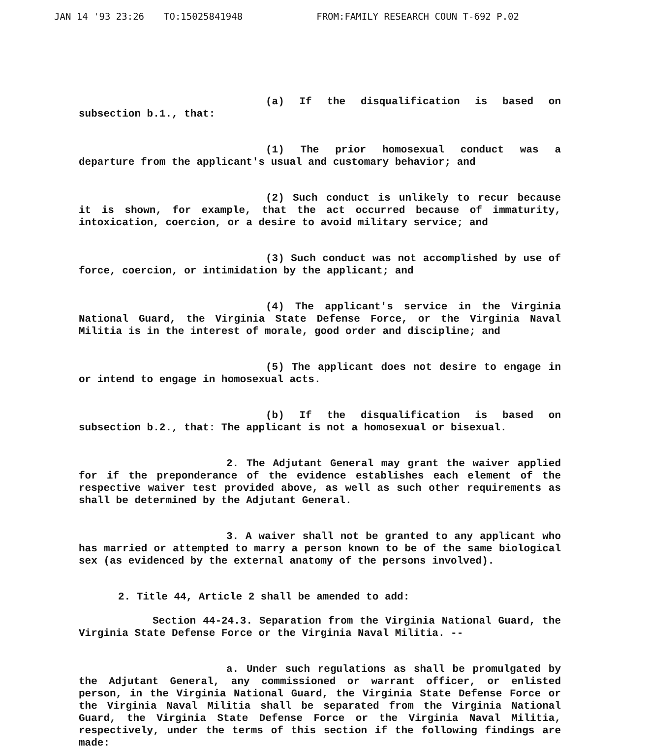JAN 14 '93 23:26 TO:15025841948 FROM:FAMILY RESEARCH COUN T-692 P.02
(a) If the disqualification is based on subsection b.1., that:
(1) The prior homosexual conduct was a departure from the applicant's usual and customary behavior; and
(2) Such conduct is unlikely to recur because it is shown, for example, that the act occurred because of immaturity, intoxication, coercion, or a desire to avoid military service; and
(3) Such conduct was not accomplished by use of force, coercion, or intimidation by the applicant; and
(4) The applicant's service in the Virginia National Guard, the Virginia State Defense Force, or the Virginia Naval Militia is in the interest of morale, good order and discipline; and
(5) The applicant does not desire to engage in or intend to engage in homosexual acts.
(b) If the disqualification is based on subsection b.2., that: The applicant is not a homosexual or bisexual.
2. The Adjutant General may grant the waiver applied for if the preponderance of the evidence establishes each element of the respective waiver test provided above, as well as such other requirements as shall be determined by the Adjutant General.
3. A waiver shall not be granted to any applicant who has married or attempted to marry a person known to be of the same biological sex (as evidenced by the external anatomy of the persons involved).
2. Title 44, Article 2 shall be amended to add:
Section 44-24.3. Separation from the Virginia National Guard, the Virginia State Defense Force or the Virginia Naval Militia. --
a. Under such regulations as shall be promulgated by the Adjutant General, any commissioned or warrant officer, or enlisted person, in the Virginia National Guard, the Virginia State Defense Force or the Virginia Naval Militia shall be separated from the Virginia National Guard, the Virginia State Defense Force or the Virginia Naval Militia, respectively, under the terms of this section if the following findings are made: